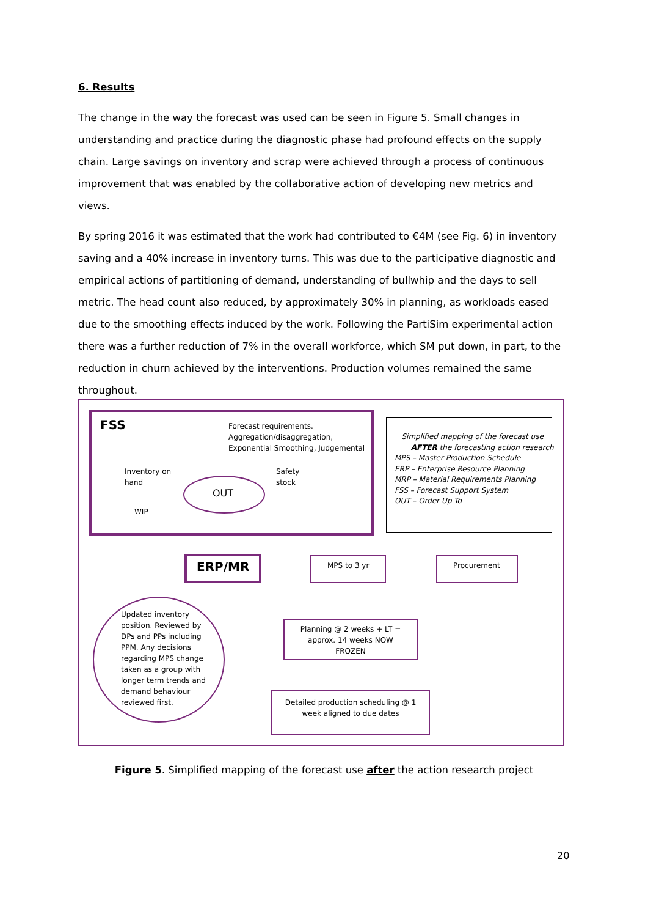6. Results
The change in the way the forecast was used can be seen in Figure 5. Small changes in understanding and practice during the diagnostic phase had profound effects on the supply chain. Large savings on inventory and scrap were achieved through a process of continuous improvement that was enabled by the collaborative action of developing new metrics and views.
By spring 2016 it was estimated that the work had contributed to €4M (see Fig. 6) in inventory saving and a 40% increase in inventory turns. This was due to the participative diagnostic and empirical actions of partitioning of demand, understanding of bullwhip and the days to sell metric. The head count also reduced, by approximately 30% in planning, as workloads eased due to the smoothing effects induced by the work. Following the PartiSim experimental action there was a further reduction of 7% in the overall workforce, which SM put down, in part, to the reduction in churn achieved by the interventions. Production volumes remained the same throughout.
FSS
Forecast requirements.
Aggregation/disaggregation,
Exponential Smoothing, Judgemental
Inventory on
hand
Safety
stock
OUT
WIP
Simplified mapping of the forecast use
AFTER the forecasting action research
MPS – Master Production Schedule
ERP – Enterprise Resource Planning
MRP – Material Requirements Planning
FSS – Forecast Support System
OUT – Order Up To
ERP/MR MPS to 3 yr Procurement
Updated inventory
position. Reviewed by
DPs and PPs including
PPM. Any decisions
regarding MPS change
taken as a group with
longer term trends and
demand behaviour
reviewed first.
Planning @ 2 weeks + LT = approx. 14 weeks NOW FROZEN
Detailed production scheduling @ 1 week aligned to due dates
Figure 5. Simplified mapping of the forecast use after the action research project
20